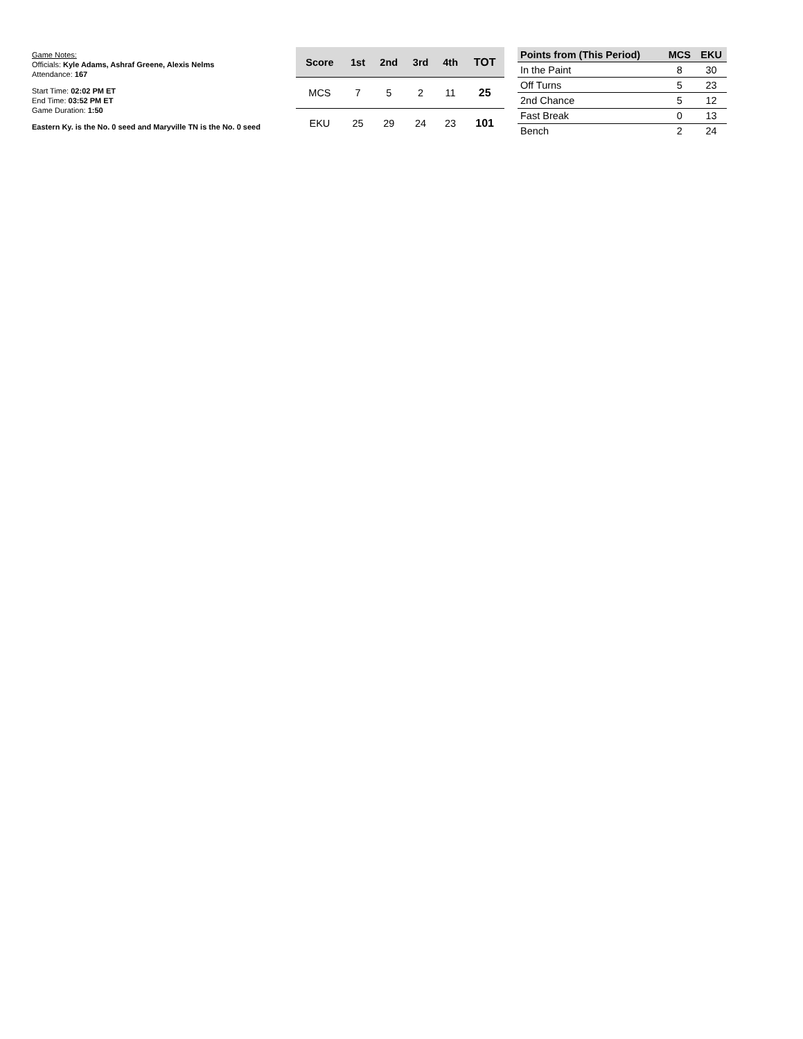Game Notes:
Officials: Kyle Adams, Ashraf Greene, Alexis Nelms
Attendance: 167
Start Time: 02:02 PM ET
End Time: 03:52 PM ET
Game Duration: 1:50
Eastern Ky. is the No. 0 seed and Maryville TN is the No. 0 seed
| Score | 1st | 2nd | 3rd | 4th | TOT |
| --- | --- | --- | --- | --- | --- |
| MCS | 7 | 5 | 2 | 11 | 25 |
| EKU | 25 | 29 | 24 | 23 | 101 |
| Points from (This Period) | MCS | EKU |
| --- | --- | --- |
| In the Paint | 8 | 30 |
| Off Turns | 5 | 23 |
| 2nd Chance | 5 | 12 |
| Fast Break | 0 | 13 |
| Bench | 2 | 24 |